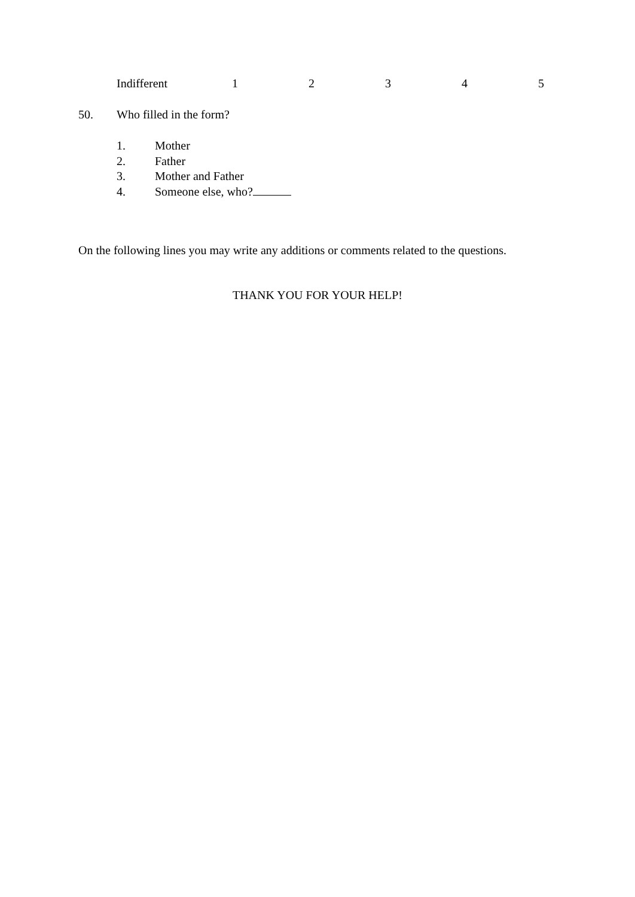Indifferent 1 2 3 4 5
50. Who filled in the form?
1. Mother
2. Father
3. Mother and Father
4. Someone else, who?
On the following lines you may write any additions or comments related to the questions.
THANK YOU FOR YOUR HELP!